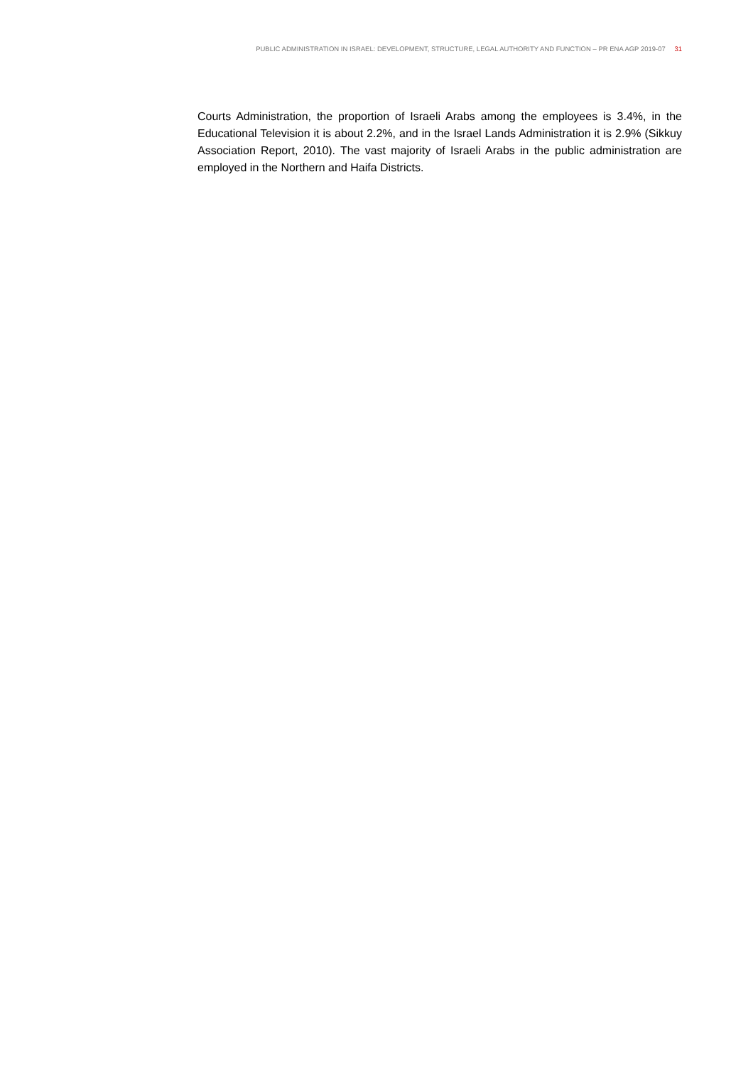PUBLIC ADMINISTRATION IN ISRAEL: DEVELOPMENT, STRUCTURE, LEGAL AUTHORITY AND FUNCTION – PR ENA AGP 2019-07 31
Courts Administration, the proportion of Israeli Arabs among the employees is 3.4%, in the Educational Television it is about 2.2%, and in the Israel Lands Administration it is 2.9% (Sikkuy Association Report, 2010). The vast majority of Israeli Arabs in the public administration are employed in the Northern and Haifa Districts.